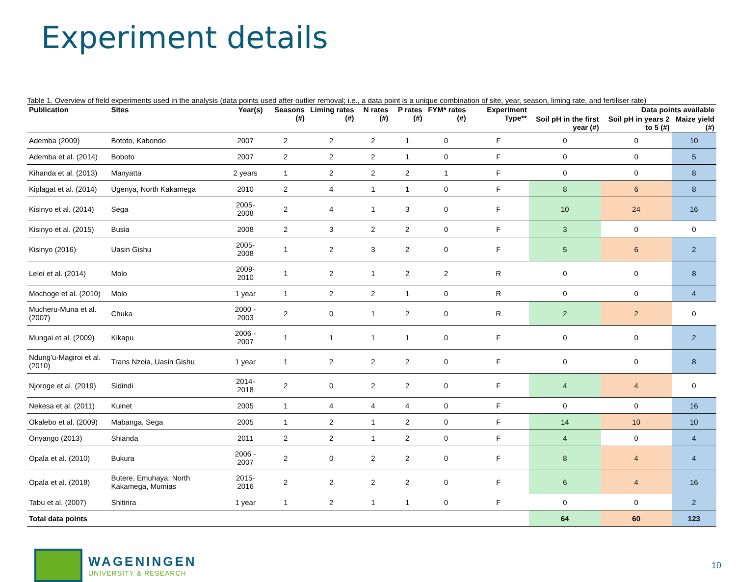Experiment details
Table 1. Overview of field experiments used in the analysis (data points used after outlier removal; i.e., a data point is a unique combination of site, year, season, liming rate, and fertiliser rate)
| Publication | Sites | Year(s) | Seasons (#) | Liming rates (#) | N rates (#) | P rates (#) | FYM* rates (#) | Experiment Type** | Data points available | | |
| --- | --- | --- | --- | --- | --- | --- | --- | --- | --- | --- | --- |
| | | | | | | | | | Soil pH in the first year (#) | Soil pH in years 2 to 5 (#) | Maize yield (#) |
| Ademba (2009) | Bototo, Kabondo | 2007 | 2 | 2 | 2 | 1 | 0 | F | 0 | 0 | 10 |
| Ademba et al. (2014) | Boboto | 2007 | 2 | 2 | 2 | 1 | 0 | F | 0 | 0 | 5 |
| Kihanda et al. (2013) | Manyatta | 2 years | 1 | 2 | 2 | 2 | 1 | F | 0 | 0 | 8 |
| Kiplagat et al. (2014) | Ugenya, North Kakamega | 2010 | 2 | 4 | 1 | 1 | 0 | F | 8 | 6 | 8 |
| Kisinyo et al. (2014) | Sega | 2005-2008 | 2 | 4 | 1 | 3 | 0 | F | 10 | 24 | 16 |
| Kisinyo et al. (2015) | Busia | 2008 | 2 | 3 | 2 | 2 | 0 | F | 3 | 0 | 0 |
| Kisinyo (2016) | Uasin Gishu | 2005-2008 | 1 | 2 | 3 | 2 | 0 | F | 5 | 6 | 2 |
| Lelei et al. (2014) | Molo | 2009-2010 | 1 | 2 | 1 | 2 | 2 | R | 0 | 0 | 8 |
| Mochoge et al. (2010) | Molo | 1 year | 1 | 2 | 2 | 1 | 0 | R | 0 | 0 | 4 |
| Mucheru-Muna et al. (2007) | Chuka | 2000 - 2003 | 2 | 0 | 1 | 2 | 0 | R | 2 | 2 | 0 |
| Mungai et al. (2009) | Kikapu | 2006 - 2007 | 1 | 1 | 1 | 1 | 0 | F | 0 | 0 | 2 |
| Ndung'u-Magiroi et al. (2010) | Trans Nzoia, Uasin Gishu | 1 year | 1 | 2 | 2 | 2 | 0 | F | 0 | 0 | 8 |
| Njoroge et al. (2019) | Sidindi | 2014-2018 | 2 | 0 | 2 | 2 | 0 | F | 4 | 4 | 0 |
| Nekesa et al. (2011) | Kuinet | 2005 | 1 | 4 | 4 | 4 | 0 | F | 0 | 0 | 16 |
| Okalebo et al. (2009) | Mabanga, Sega | 2005 | 1 | 2 | 1 | 2 | 0 | F | 14 | 10 | 10 |
| Onyango (2013) | Shianda | 2011 | 2 | 2 | 1 | 2 | 0 | F | 4 | 0 | 4 |
| Opala et al. (2010) | Bukura | 2006 - 2007 | 2 | 0 | 2 | 2 | 0 | F | 8 | 4 | 4 |
| Opala et al. (2018) | Butere, Emuhaya, North Kakamega, Mumias | 2015-2016 | 2 | 2 | 2 | 2 | 0 | F | 6 | 4 | 16 |
| Tabu et al. (2007) | Shitirira | 1 year | 1 | 2 | 1 | 1 | 0 | F | 0 | 0 | 2 |
| Total data points | | | | | | | | | 64 | 60 | 123 |
WAGENINGEN
UNIVERSITY & RESEARCH
10